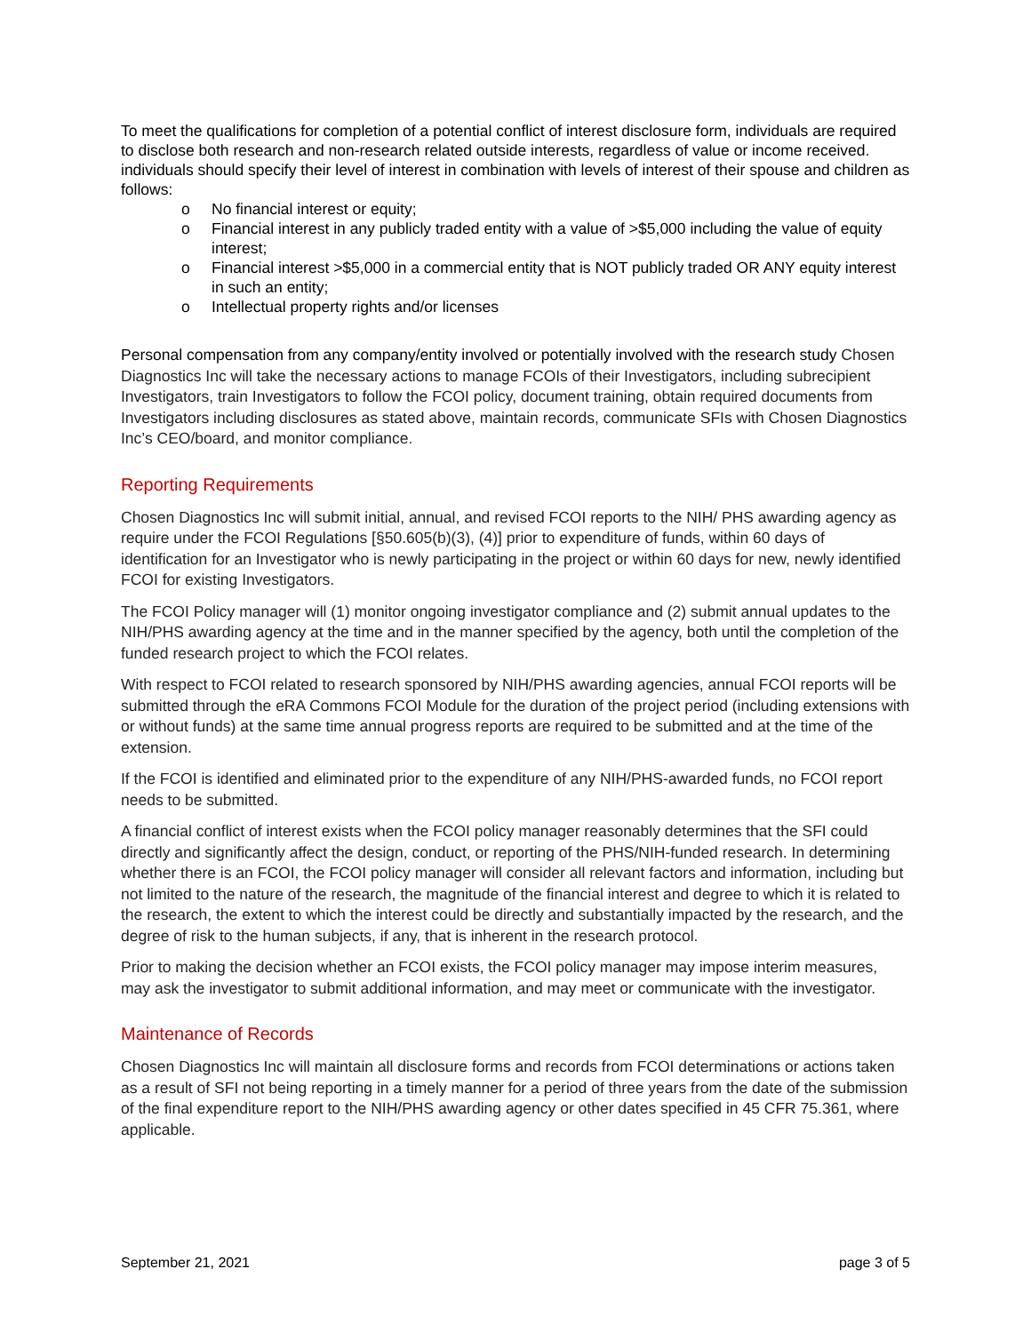To meet the qualifications for completion of a potential conflict of interest disclosure form, individuals are required to disclose both research and non-research related outside interests, regardless of value or income received. individuals should specify their level of interest in combination with levels of interest of their spouse and children as follows:
o No financial interest or equity;
o Financial interest in any publicly traded entity with a value of >$5,000 including the value of equity interest;
o Financial interest >$5,000 in a commercial entity that is NOT publicly traded OR ANY equity interest in such an entity;
o Intellectual property rights and/or licenses
Personal compensation from any company/entity involved or potentially involved with the research study Chosen Diagnostics Inc will take the necessary actions to manage FCOIs of their Investigators, including subrecipient Investigators, train Investigators to follow the FCOI policy, document training, obtain required documents from Investigators including disclosures as stated above, maintain records, communicate SFIs with Chosen Diagnostics Inc’s CEO/board, and monitor compliance.
Reporting Requirements
Chosen Diagnostics Inc will submit initial, annual, and revised FCOI reports to the NIH/ PHS awarding agency as require under the FCOI Regulations [§50.605(b)(3), (4)] prior to expenditure of funds, within 60 days of identification for an Investigator who is newly participating in the project or within 60 days for new, newly identified FCOI for existing Investigators.
The FCOI Policy manager will (1) monitor ongoing investigator compliance and (2) submit annual updates to the NIH/PHS awarding agency at the time and in the manner specified by the agency, both until the completion of the funded research project to which the FCOI relates.
With respect to FCOI related to research sponsored by NIH/PHS awarding agencies, annual FCOI reports will be submitted through the eRA Commons FCOI Module for the duration of the project period (including extensions with or without funds) at the same time annual progress reports are required to be submitted and at the time of the extension.
If the FCOI is identified and eliminated prior to the expenditure of any NIH/PHS-awarded funds, no FCOI report needs to be submitted.
A financial conflict of interest exists when the FCOI policy manager reasonably determines that the SFI could directly and significantly affect the design, conduct, or reporting of the PHS/NIH-funded research. In determining whether there is an FCOI, the FCOI policy manager will consider all relevant factors and information, including but not limited to the nature of the research, the magnitude of the financial interest and degree to which it is related to the research, the extent to which the interest could be directly and substantially impacted by the research, and the degree of risk to the human subjects, if any, that is inherent in the research protocol.
Prior to making the decision whether an FCOI exists, the FCOI policy manager may impose interim measures, may ask the investigator to submit additional information, and may meet or communicate with the investigator.
Maintenance of Records
Chosen Diagnostics Inc will maintain all disclosure forms and records from FCOI determinations or actions taken as a result of SFI not being reporting in a timely manner for a period of three years from the date of the submission of the final expenditure report to the NIH/PHS awarding agency or other dates specified in 45 CFR 75.361, where applicable.
September 21, 2021 page 3 of 5